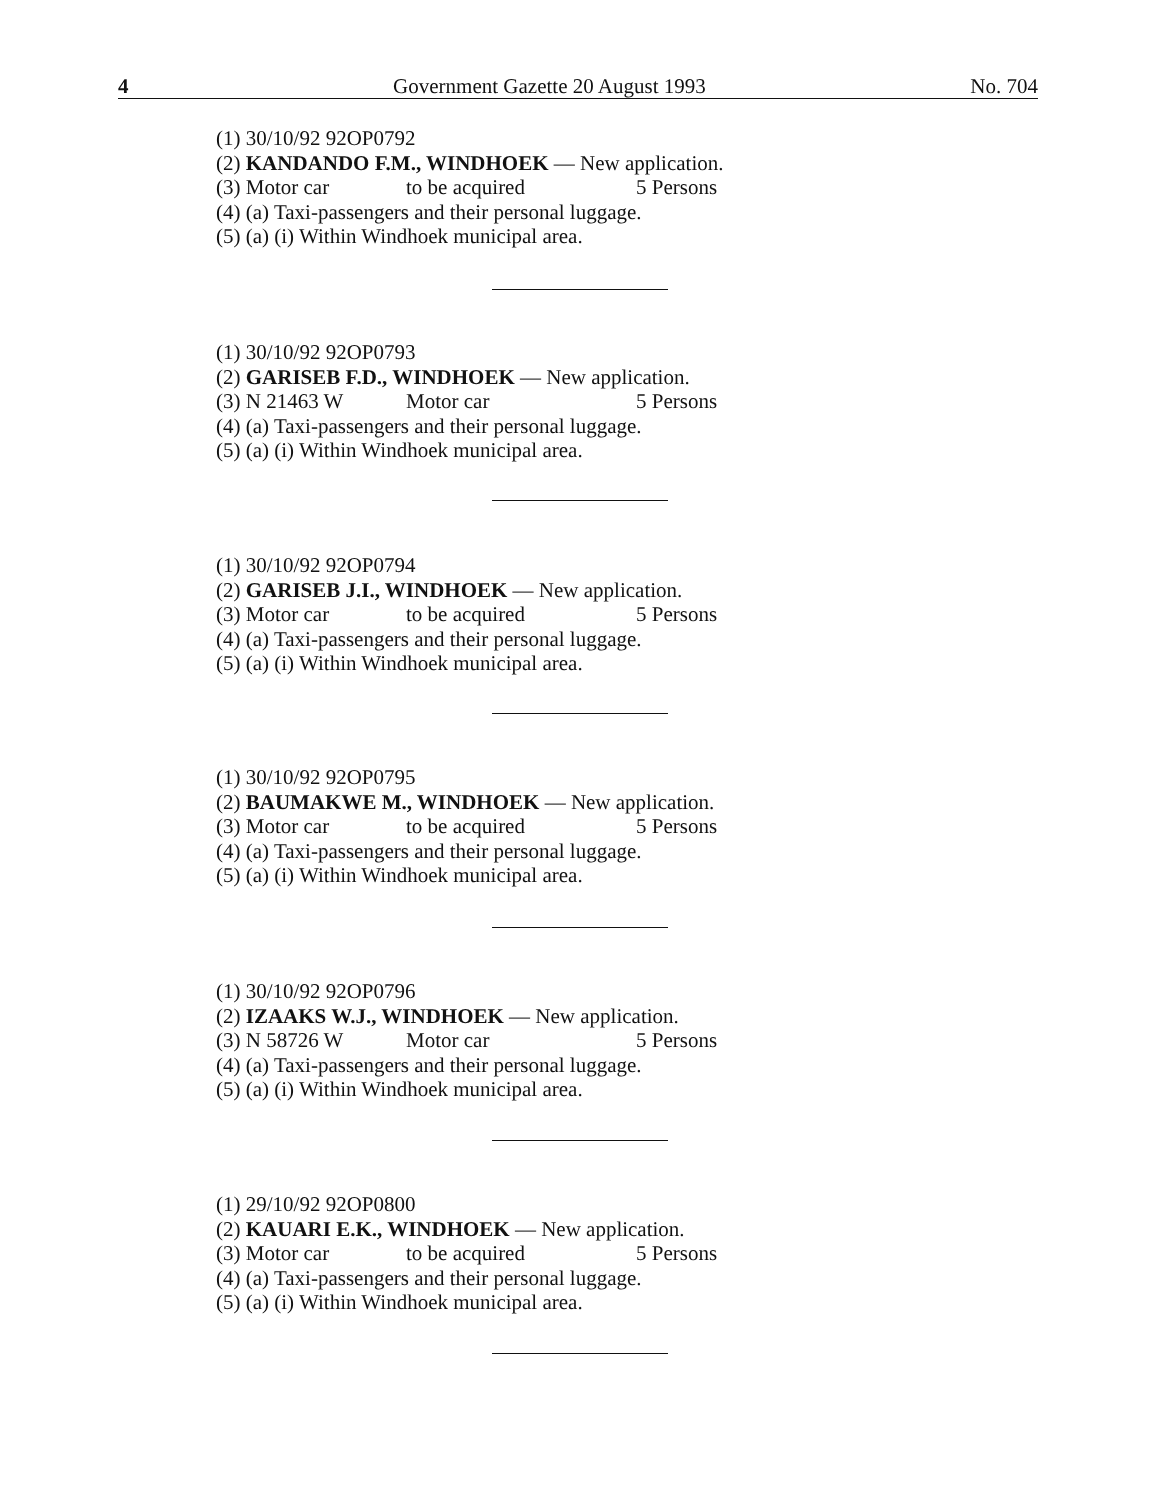4 Government Gazette 20 August 1993 No. 704
(1) 30/10/92 92OP0792
(2) KANDANDO F.M., WINDHOEK — New application.
(3) Motor car to be acquired 5 Persons
(4) (a) Taxi-passengers and their personal luggage.
(5) (a) (i) Within Windhoek municipal area.
(1) 30/10/92 92OP0793
(2) GARISEB F.D., WINDHOEK — New application.
(3) N 21463 W Motor car 5 Persons
(4) (a) Taxi-passengers and their personal luggage.
(5) (a) (i) Within Windhoek municipal area.
(1) 30/10/92 92OP0794
(2) GARISEB J.I., WINDHOEK — New application.
(3) Motor car to be acquired 5 Persons
(4) (a) Taxi-passengers and their personal luggage.
(5) (a) (i) Within Windhoek municipal area.
(1) 30/10/92 92OP0795
(2) BAUMAKWE M., WINDHOEK — New application.
(3) Motor car to be acquired 5 Persons
(4) (a) Taxi-passengers and their personal luggage.
(5) (a) (i) Within Windhoek municipal area.
(1) 30/10/92 92OP0796
(2) IZAAKS W.J., WINDHOEK — New application.
(3) N 58726 W Motor car 5 Persons
(4) (a) Taxi-passengers and their personal luggage.
(5) (a) (i) Within Windhoek municipal area.
(1) 29/10/92 92OP0800
(2) KAUARI E.K., WINDHOEK — New application.
(3) Motor car to be acquired 5 Persons
(4) (a) Taxi-passengers and their personal luggage.
(5) (a) (i) Within Windhoek municipal area.